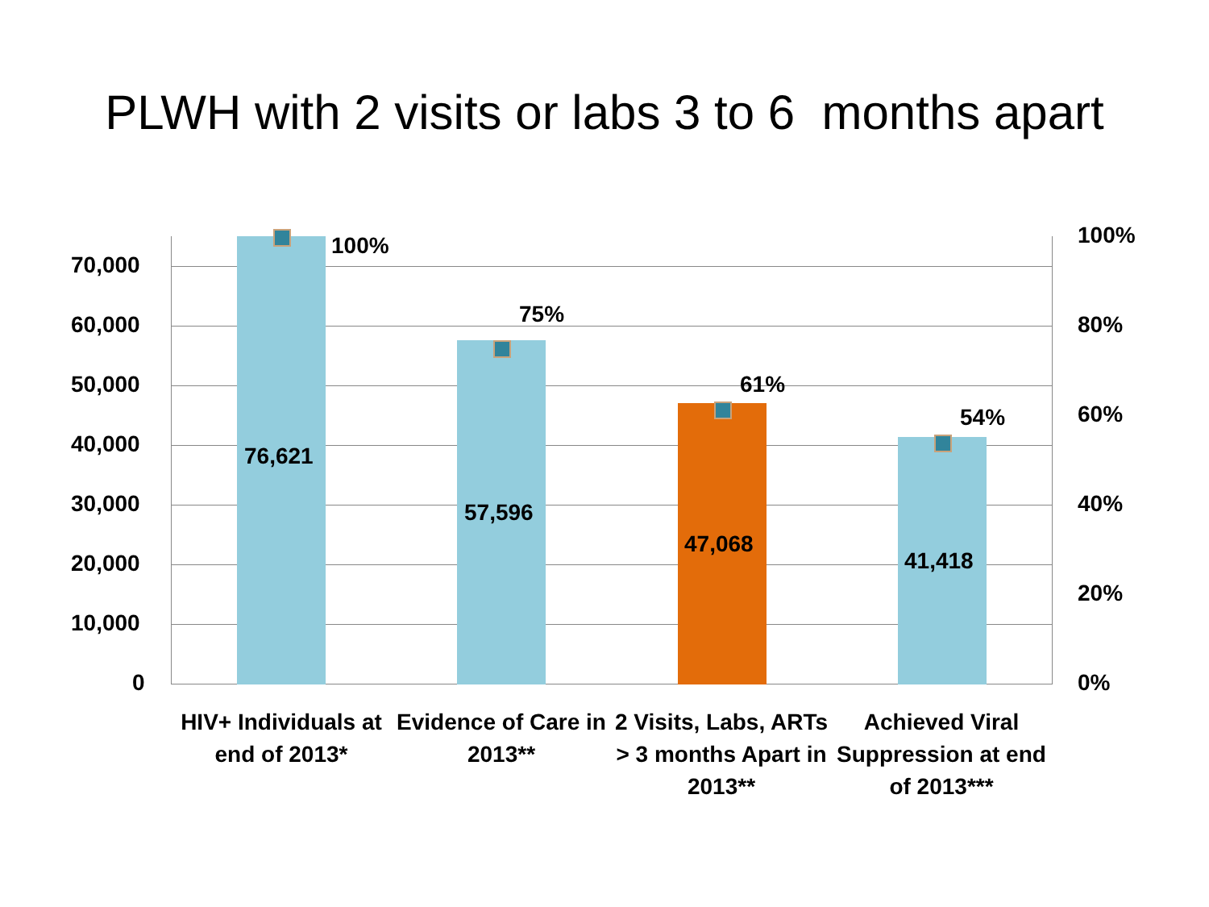PLWH with 2 visits or labs 3 to 6 months apart
70,000
60,000
50,000
40,000
30,000
20,000
10,000
0
100%
80%
60%
40%
20%
0%
100%
76,621
75%
57,596
61%
47,068
54%
41,418
HIV+ Individuals at end of 2013*
Evidence of Care in 2013**
2 Visits, Labs, ARTs > 3 months Apart in 2013**
Achieved Viral Suppression at end of 2013***